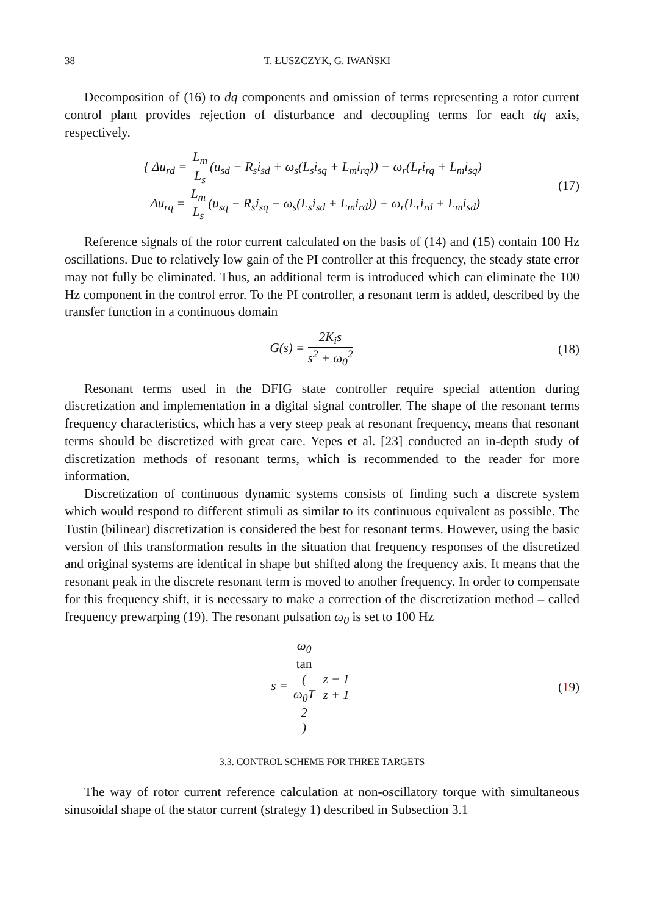38 T. ŁUSZCZYK, G. IWAŃSKI
Decomposition of (16) to dq components and omission of terms representing a rotor current control plant provides rejection of disturbance and decoupling terms for each dq axis, respectively.
{ Δu<sub>rd</sub> = L<sub>m</sub> L<sub>s</sub>(u<sub>sd</sub> − R<sub>s</sub>i<sub>sd</sub> + ω<sub>s</sub>(L<sub>s</sub>i<sub>sq</sub> + L<sub>m</sub>i<sub>rq</sub>)) − ω<sub>r</sub>(L<sub>r</sub>i<sub>rq</sub> + L<sub>m</sub>i<sub>sq</sub>)
Δu<sub>rq</sub> = L<sub>m</sub> L<sub>s</sub>(u<sub>sq</sub> − R<sub>s</sub>i<sub>sq</sub> − ω<sub>s</sub>(L<sub>s</sub>i<sub>sd</sub> + L<sub>m</sub>i<sub>rd</sub>)) + ω<sub>r</sub>(L<sub>r</sub>i<sub>rd</sub> + L<sub>m</sub>i<sub>sd</sub>)
(17)
Reference signals of the rotor current calculated on the basis of (14) and (15) contain 100 Hz oscillations. Due to relatively low gain of the PI controller at this frequency, the steady state error may not fully be eliminated. Thus, an additional term is introduced which can eliminate the 100 Hz component in the control error. To the PI controller, a resonant term is added, described by the transfer function in a continuous domain
G(s) = 2K<sub>i</sub>s s<sup>2</sup> + ω<sub>0</sub><sup>2</sup> (18)
Resonant terms used in the DFIG state controller require special attention during discretization and implementation in a digital signal controller. The shape of the resonant terms frequency characteristics, which has a very steep peak at resonant frequency, means that resonant terms should be discretized with great care. Yepes et al. [23] conducted an in-depth study of discretization methods of resonant terms, which is recommended to the reader for more information.
Discretization of continuous dynamic systems consists of finding such a discrete system which would respond to different stimuli as similar to its continuous equivalent as possible. The Tustin (bilinear) discretization is considered the best for resonant terms. However, using the basic version of this transformation results in the situation that frequency responses of the discretized and original systems are identical in shape but shifted along the frequency axis. It means that the resonant peak in the discrete resonant term is moved to another frequency. In order to compensate for this frequency shift, it is necessary to make a correction of the discretization method – called frequency prewarping (19). The resonant pulsation ω<sub>0</sub> is set to 100 Hz
s = ω<sub>0</sub> tan
(ω<sub>0</sub>T
2) z − 1 z + 1
(19)
3.3. CONTROL SCHEME FOR THREE TARGETS
The way of rotor current reference calculation at non-oscillatory torque with simultaneous sinusoidal shape of the stator current (strategy 1) described in Subsection 3.1